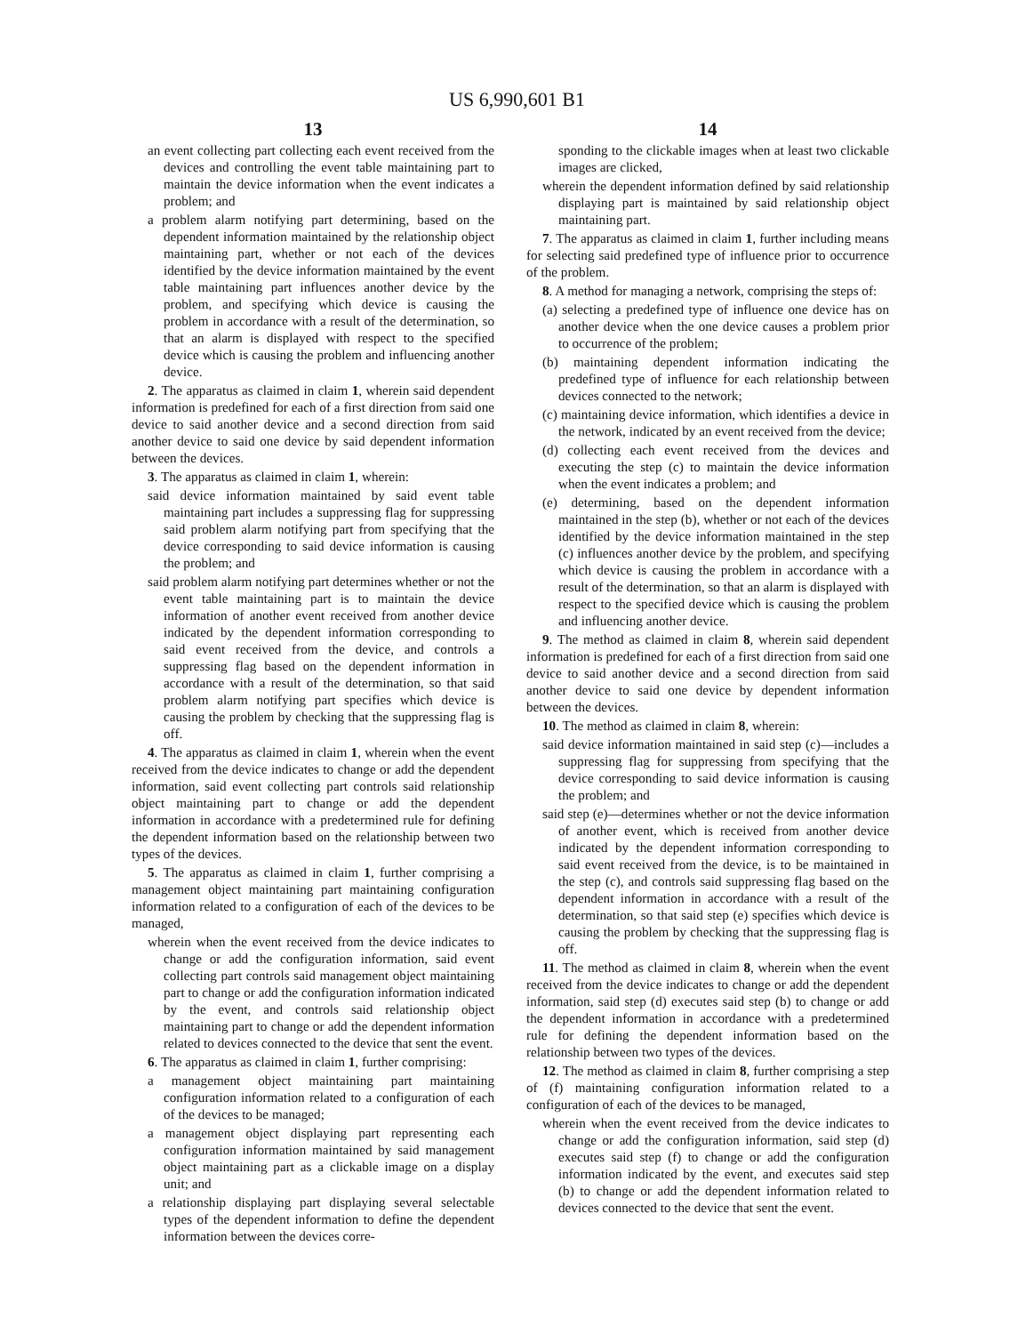US 6,990,601 B1
13
an event collecting part collecting each event received from the devices and controlling the event table maintaining part to maintain the device information when the event indicates a problem; and
a problem alarm notifying part determining, based on the dependent information maintained by the relationship object maintaining part, whether or not each of the devices identified by the device information maintained by the event table maintaining part influences another device by the problem, and specifying which device is causing the problem in accordance with a result of the determination, so that an alarm is displayed with respect to the specified device which is causing the problem and influencing another device.
2. The apparatus as claimed in claim 1, wherein said dependent information is predefined for each of a first direction from said one device to said another device and a second direction from said another device to said one device by said dependent information between the devices.
3. The apparatus as claimed in claim 1, wherein:
said device information maintained by said event table maintaining part includes a suppressing flag for suppressing said problem alarm notifying part from specifying that the device corresponding to said device information is causing the problem; and
said problem alarm notifying part determines whether or not the event table maintaining part is to maintain the device information of another event received from another device indicated by the dependent information corresponding to said event received from the device, and controls a suppressing flag based on the dependent information in accordance with a result of the determination, so that said problem alarm notifying part specifies which device is causing the problem by checking that the suppressing flag is off.
4. The apparatus as claimed in claim 1, wherein when the event received from the device indicates to change or add the dependent information, said event collecting part controls said relationship object maintaining part to change or add the dependent information in accordance with a predetermined rule for defining the dependent information based on the relationship between two types of the devices.
5. The apparatus as claimed in claim 1, further comprising a management object maintaining part maintaining configuration information related to a configuration of each of the devices to be managed,
wherein when the event received from the device indicates to change or add the configuration information, said event collecting part controls said management object maintaining part to change or add the configuration information indicated by the event, and controls said relationship object maintaining part to change or add the dependent information related to devices connected to the device that sent the event.
6. The apparatus as claimed in claim 1, further comprising:
a management object maintaining part maintaining configuration information related to a configuration of each of the devices to be managed;
a management object displaying part representing each configuration information maintained by said management object maintaining part as a clickable image on a display unit; and
a relationship displaying part displaying several selectable types of the dependent information to define the dependent information between the devices corre-
14
sponding to the clickable images when at least two clickable images are clicked,
wherein the dependent information defined by said relationship displaying part is maintained by said relationship object maintaining part.
7. The apparatus as claimed in claim 1, further including means for selecting said predefined type of influence prior to occurrence of the problem.
8. A method for managing a network, comprising the steps of:
(a) selecting a predefined type of influence one device has on another device when the one device causes a problem prior to occurrence of the problem;
(b) maintaining dependent information indicating the predefined type of influence for each relationship between devices connected to the network;
(c) maintaining device information, which identifies a device in the network, indicated by an event received from the device;
(d) collecting each event received from the devices and executing the step (c) to maintain the device information when the event indicates a problem; and
(e) determining, based on the dependent information maintained in the step (b), whether or not each of the devices identified by the device information maintained in the step (c) influences another device by the problem, and specifying which device is causing the problem in accordance with a result of the determination, so that an alarm is displayed with respect to the specified device which is causing the problem and influencing another device.
9. The method as claimed in claim 8, wherein said dependent information is predefined for each of a first direction from said one device to said another device and a second direction from said another device to said one device by dependent information between the devices.
10. The method as claimed in claim 8, wherein:
said device information maintained in said step (c)—includes a suppressing flag for suppressing from specifying that the device corresponding to said device information is causing the problem; and
said step (e)—determines whether or not the device information of another event, which is received from another device indicated by the dependent information corresponding to said event received from the device, is to be maintained in the step (c), and controls said suppressing flag based on the dependent information in accordance with a result of the determination, so that said step (e) specifies which device is causing the problem by checking that the suppressing flag is off.
11. The method as claimed in claim 8, wherein when the event received from the device indicates to change or add the dependent information, said step (d) executes said step (b) to change or add the dependent information in accordance with a predetermined rule for defining the dependent information based on the relationship between two types of the devices.
12. The method as claimed in claim 8, further comprising a step of (f) maintaining configuration information related to a configuration of each of the devices to be managed,
wherein when the event received from the device indicates to change or add the configuration information, said step (d) executes said step (f) to change or add the configuration information indicated by the event, and executes said step (b) to change or add the dependent information related to devices connected to the device that sent the event.